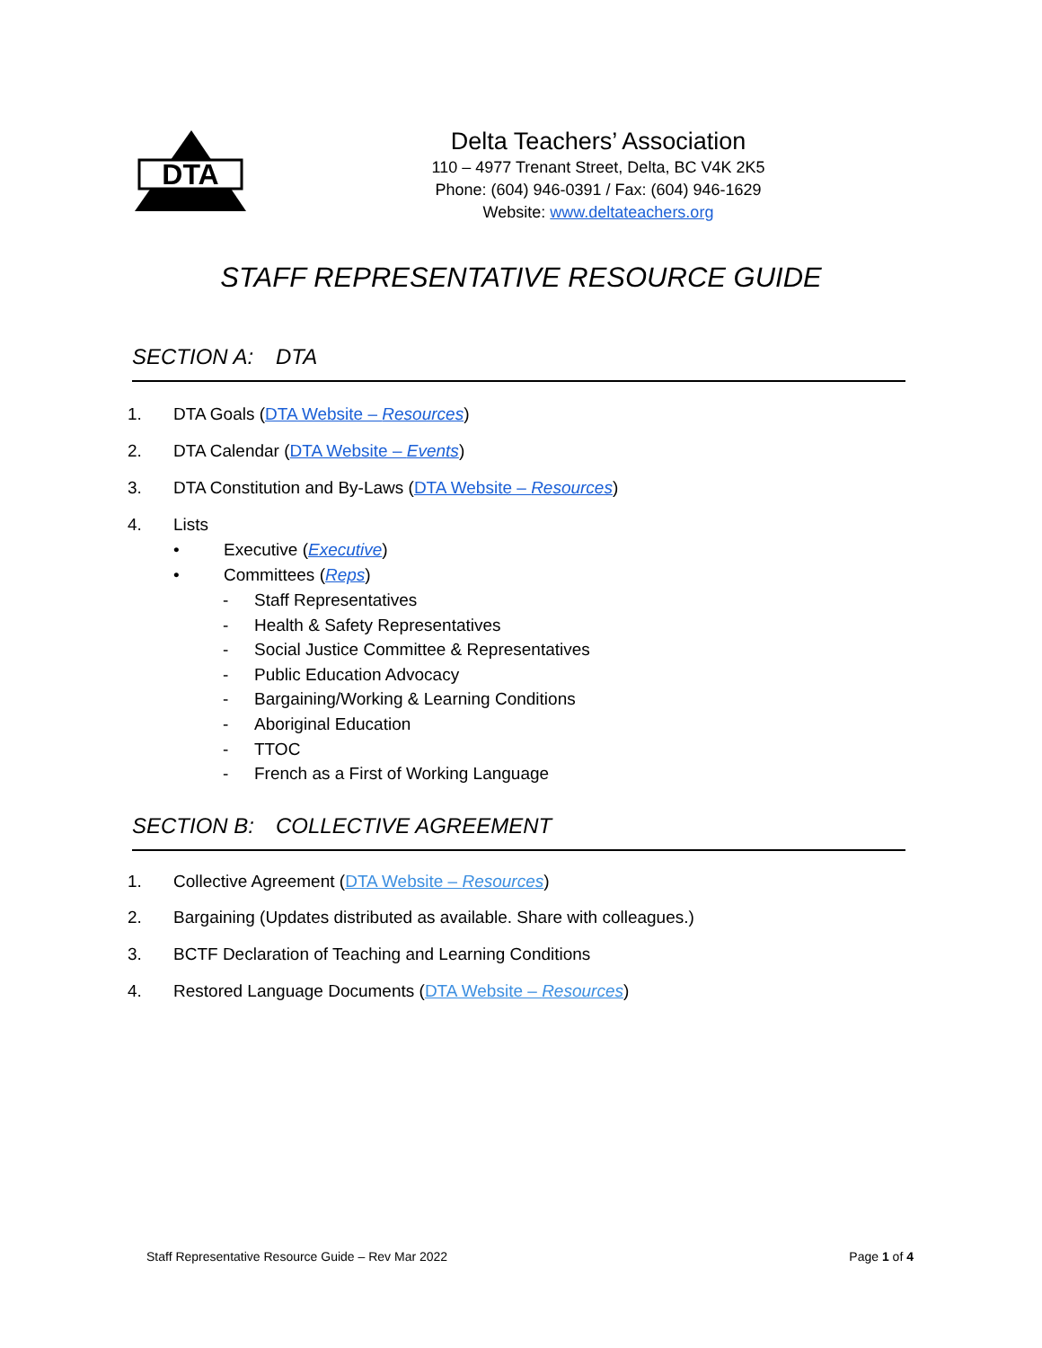DTA
Delta Teachers’ Association
110 – 4977 Trenant Street, Delta, BC V4K 2K5
Phone: (604) 946-0391 / Fax: (604) 946-1629
Website: www.deltateachers.org
STAFF REPRESENTATIVE RESOURCE GUIDE
SECTION A: DTA
1. DTA Goals (DTA Website – Resources)
2. DTA Calendar (DTA Website – Events)
3. DTA Constitution and By-Laws (DTA Website – Resources)
4. Lists
• Executive (Executive)
• Committees (Reps)
- Staff Representatives
- Health & Safety Representatives
- Social Justice Committee & Representatives
- Public Education Advocacy
- Bargaining/Working & Learning Conditions
- Aboriginal Education
- TTOC
- French as a First of Working Language
SECTION B: COLLECTIVE AGREEMENT
1. Collective Agreement (DTA Website – Resources)
2. Bargaining (Updates distributed as available. Share with colleagues.)
3. BCTF Declaration of Teaching and Learning Conditions
4. Restored Language Documents (DTA Website – Resources)
Staff Representative Resource Guide – Rev Mar 2022 Page 1 of 4